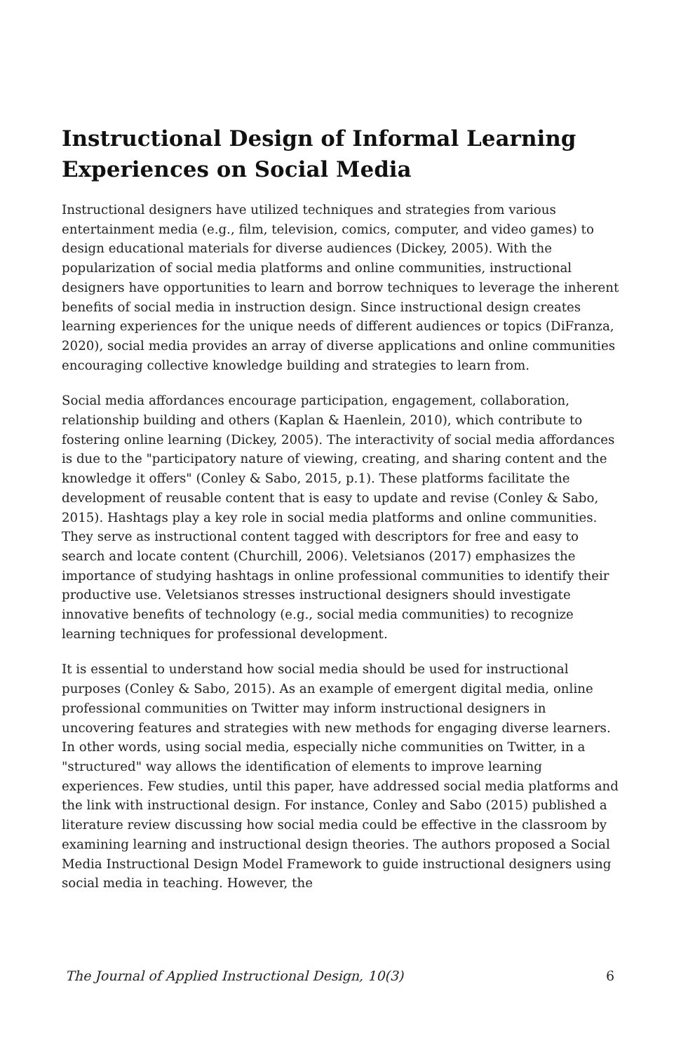Instructional Design of Informal Learning Experiences on Social Media
Instructional designers have utilized techniques and strategies from various entertainment media (e.g., film, television, comics, computer, and video games) to design educational materials for diverse audiences (Dickey, 2005). With the popularization of social media platforms and online communities, instructional designers have opportunities to learn and borrow techniques to leverage the inherent benefits of social media in instruction design. Since instructional design creates learning experiences for the unique needs of different audiences or topics (DiFranza, 2020), social media provides an array of diverse applications and online communities encouraging collective knowledge building and strategies to learn from.
Social media affordances encourage participation, engagement, collaboration, relationship building and others (Kaplan & Haenlein, 2010), which contribute to fostering online learning (Dickey, 2005). The interactivity of social media affordances is due to the "participatory nature of viewing, creating, and sharing content and the knowledge it offers" (Conley & Sabo, 2015, p.1). These platforms facilitate the development of reusable content that is easy to update and revise (Conley & Sabo, 2015). Hashtags play a key role in social media platforms and online communities. They serve as instructional content tagged with descriptors for free and easy to search and locate content (Churchill, 2006). Veletsianos (2017) emphasizes the importance of studying hashtags in online professional communities to identify their productive use. Veletsianos stresses instructional designers should investigate innovative benefits of technology (e.g., social media communities) to recognize learning techniques for professional development.
It is essential to understand how social media should be used for instructional purposes (Conley & Sabo, 2015). As an example of emergent digital media, online professional communities on Twitter may inform instructional designers in uncovering features and strategies with new methods for engaging diverse learners. In other words, using social media, especially niche communities on Twitter, in a "structured" way allows the identification of elements to improve learning experiences. Few studies, until this paper, have addressed social media platforms and the link with instructional design. For instance, Conley and Sabo (2015) published a literature review discussing how social media could be effective in the classroom by examining learning and instructional design theories. The authors proposed a Social Media Instructional Design Model Framework to guide instructional designers using social media in teaching. However, the
The Journal of Applied Instructional Design, 10(3) 6